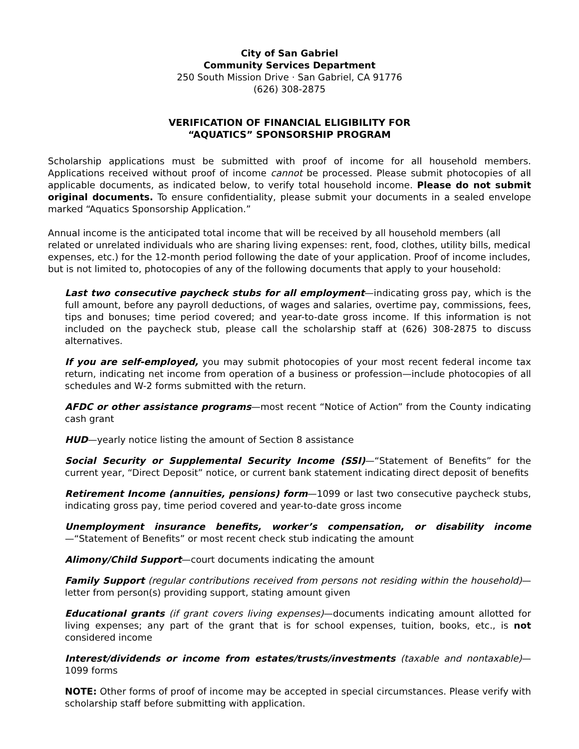City of San Gabriel
Community Services Department
250 South Mission Drive · San Gabriel, CA 91776
(626) 308-2875
VERIFICATION OF FINANCIAL ELIGIBILITY FOR
“AQUATICS” SPONSORSHIP PROGRAM
Scholarship applications must be submitted with proof of income for all household members. Applications received without proof of income cannot be processed. Please submit photocopies of all applicable documents, as indicated below, to verify total household income. Please do not submit original documents. To ensure confidentiality, please submit your documents in a sealed envelope marked “Aquatics Sponsorship Application.”
Annual income is the anticipated total income that will be received by all household members (all related or unrelated individuals who are sharing living expenses: rent, food, clothes, utility bills, medical expenses, etc.) for the 12-month period following the date of your application. Proof of income includes, but is not limited to, photocopies of any of the following documents that apply to your household:
Last two consecutive paycheck stubs for all employment—indicating gross pay, which is the full amount, before any payroll deductions, of wages and salaries, overtime pay, commissions, fees, tips and bonuses; time period covered; and year-to-date gross income. If this information is not included on the paycheck stub, please call the scholarship staff at (626) 308-2875 to discuss alternatives.
If you are self-employed, you may submit photocopies of your most recent federal income tax return, indicating net income from operation of a business or profession—include photocopies of all schedules and W-2 forms submitted with the return.
AFDC or other assistance programs—most recent “Notice of Action” from the County indicating cash grant
HUD—yearly notice listing the amount of Section 8 assistance
Social Security or Supplemental Security Income (SSI)—“Statement of Benefits” for the current year, “Direct Deposit” notice, or current bank statement indicating direct deposit of benefits
Retirement Income (annuities, pensions) form—1099 or last two consecutive paycheck stubs, indicating gross pay, time period covered and year-to-date gross income
Unemployment insurance benefits, worker’s compensation, or disability income—“Statement of Benefits” or most recent check stub indicating the amount
Alimony/Child Support—court documents indicating the amount
Family Support (regular contributions received from persons not residing within the household)—letter from person(s) providing support, stating amount given
Educational grants (if grant covers living expenses)—documents indicating amount allotted for living expenses; any part of the grant that is for school expenses, tuition, books, etc., is not considered income
Interest/dividends or income from estates/trusts/investments (taxable and nontaxable)—1099 forms
NOTE: Other forms of proof of income may be accepted in special circumstances. Please verify with scholarship staff before submitting with application.